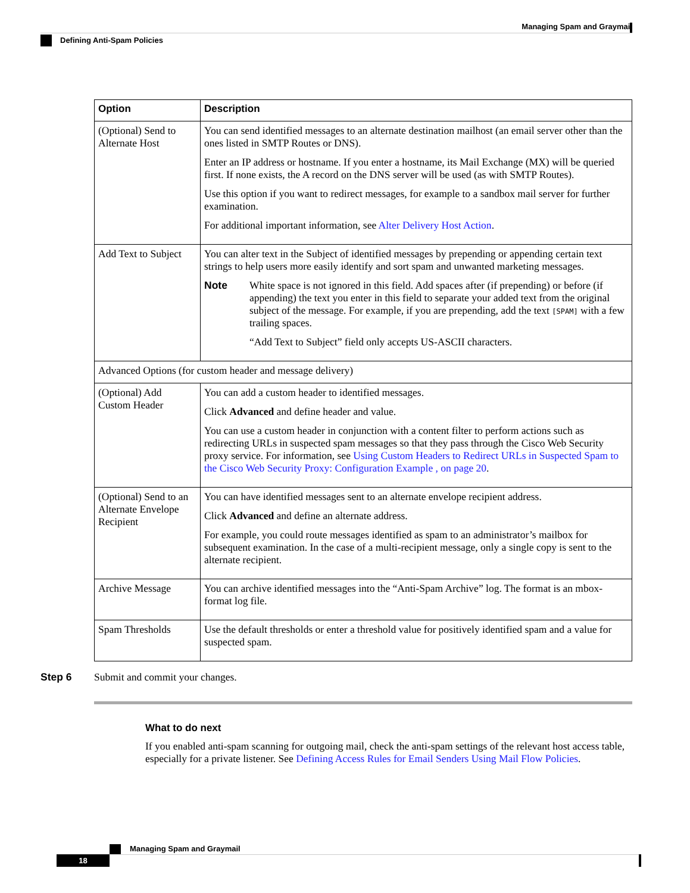Managing Spam and Graymail
Defining Anti-Spam Policies
| Option | Description |
| --- | --- |
| (Optional) Send to Alternate Host | You can send identified messages to an alternate destination mailhost (an email server other than the ones listed in SMTP Routes or DNS). Enter an IP address or hostname. If you enter a hostname, its Mail Exchange (MX) will be queried first. If none exists, the A record on the DNS server will be used (as with SMTP Routes). Use this option if you want to redirect messages, for example to a sandbox mail server for further examination. For additional important information, see Alter Delivery Host Action . |
| Add Text to Subject | You can alter text in the Subject of identified messages by prepending or appending certain text strings to help users more easily identify and sort spam and unwanted marketing messages. Note White space is not ignored in this field. Add spaces after (if prepending) or before (if appending) the text you enter in this field to separate your added text from the original subject of the message. For example, if you are prepending, add the text [SPAM] with a few trailing spaces. “Add Text to Subject” field only accepts US-ASCII characters. |
| Advanced Options (for custom header and message delivery) | |
| (Optional) Add Custom Header | You can add a custom header to identified messages. Click Advanced and define header and value. You can use a custom header in conjunction with a content filter to perform actions such as redirecting URLs in suspected spam messages so that they pass through the Cisco Web Security proxy service. For information, see Using Custom Headers to Redirect URLs in Suspected Spam to the Cisco Web Security Proxy: Configuration Example , on page 20 . |
| (Optional) Send to an Alternate Envelope Recipient | You can have identified messages sent to an alternate envelope recipient address. Click Advanced and define an alternate address. For example, you could route messages identified as spam to an administrator’s mailbox for subsequent examination. In the case of a multi-recipient message, only a single copy is sent to the alternate recipient. |
| Archive Message | You can archive identified messages into the “Anti-Spam Archive” log. The format is an mbox-format log file. |
| Spam Thresholds | Use the default thresholds or enter a threshold value for positively identified spam and a value for suspected spam. |
Step 6 Submit and commit your changes.
What to do next
If you enabled anti-spam scanning for outgoing mail, check the anti-spam settings of the relevant host access table, especially for a private listener. See Defining Access Rules for Email Senders Using Mail Flow Policies.
Managing Spam and Graymail
18